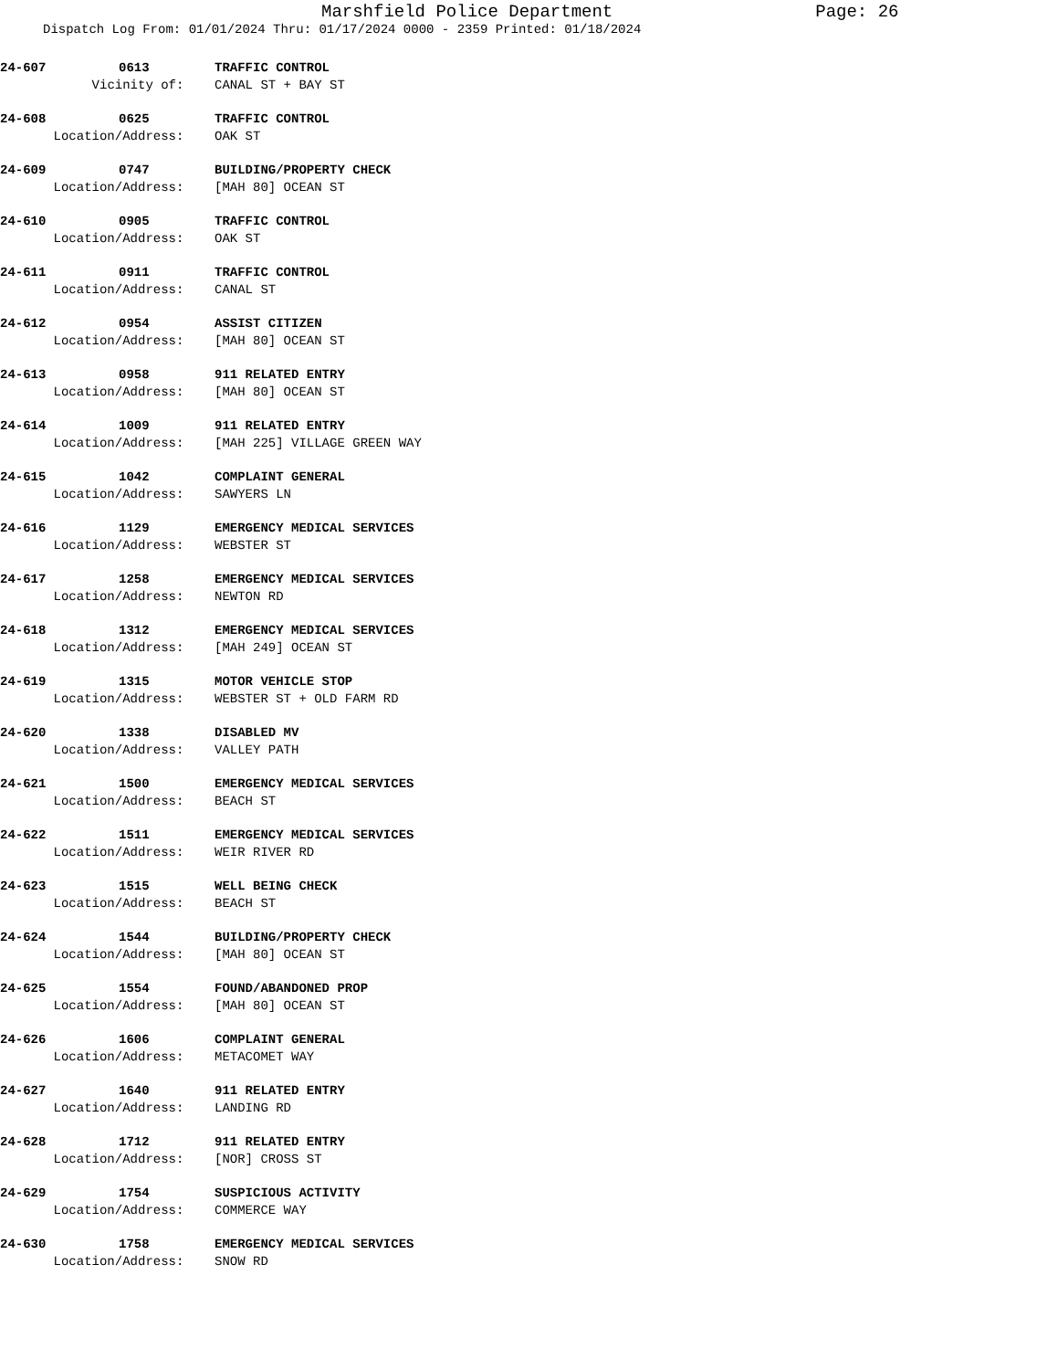Marshfield Police Department Page: 26
Dispatch Log From: 01/01/2024 Thru: 01/17/2024 0000 - 2359 Printed: 01/18/2024
24-607 0613 TRAFFIC CONTROL
Vicinity of: CANAL ST + BAY ST
24-608 0625 TRAFFIC CONTROL
Location/Address: OAK ST
24-609 0747 BUILDING/PROPERTY CHECK
Location/Address: [MAH 80] OCEAN ST
24-610 0905 TRAFFIC CONTROL
Location/Address: OAK ST
24-611 0911 TRAFFIC CONTROL
Location/Address: CANAL ST
24-612 0954 ASSIST CITIZEN
Location/Address: [MAH 80] OCEAN ST
24-613 0958 911 RELATED ENTRY
Location/Address: [MAH 80] OCEAN ST
24-614 1009 911 RELATED ENTRY
Location/Address: [MAH 225] VILLAGE GREEN WAY
24-615 1042 COMPLAINT GENERAL
Location/Address: SAWYERS LN
24-616 1129 EMERGENCY MEDICAL SERVICES
Location/Address: WEBSTER ST
24-617 1258 EMERGENCY MEDICAL SERVICES
Location/Address: NEWTON RD
24-618 1312 EMERGENCY MEDICAL SERVICES
Location/Address: [MAH 249] OCEAN ST
24-619 1315 MOTOR VEHICLE STOP
Location/Address: WEBSTER ST + OLD FARM RD
24-620 1338 DISABLED MV
Location/Address: VALLEY PATH
24-621 1500 EMERGENCY MEDICAL SERVICES
Location/Address: BEACH ST
24-622 1511 EMERGENCY MEDICAL SERVICES
Location/Address: WEIR RIVER RD
24-623 1515 WELL BEING CHECK
Location/Address: BEACH ST
24-624 1544 BUILDING/PROPERTY CHECK
Location/Address: [MAH 80] OCEAN ST
24-625 1554 FOUND/ABANDONED PROP
Location/Address: [MAH 80] OCEAN ST
24-626 1606 COMPLAINT GENERAL
Location/Address: METACOMET WAY
24-627 1640 911 RELATED ENTRY
Location/Address: LANDING RD
24-628 1712 911 RELATED ENTRY
Location/Address: [NOR] CROSS ST
24-629 1754 SUSPICIOUS ACTIVITY
Location/Address: COMMERCE WAY
24-630 1758 EMERGENCY MEDICAL SERVICES
Location/Address: SNOW RD